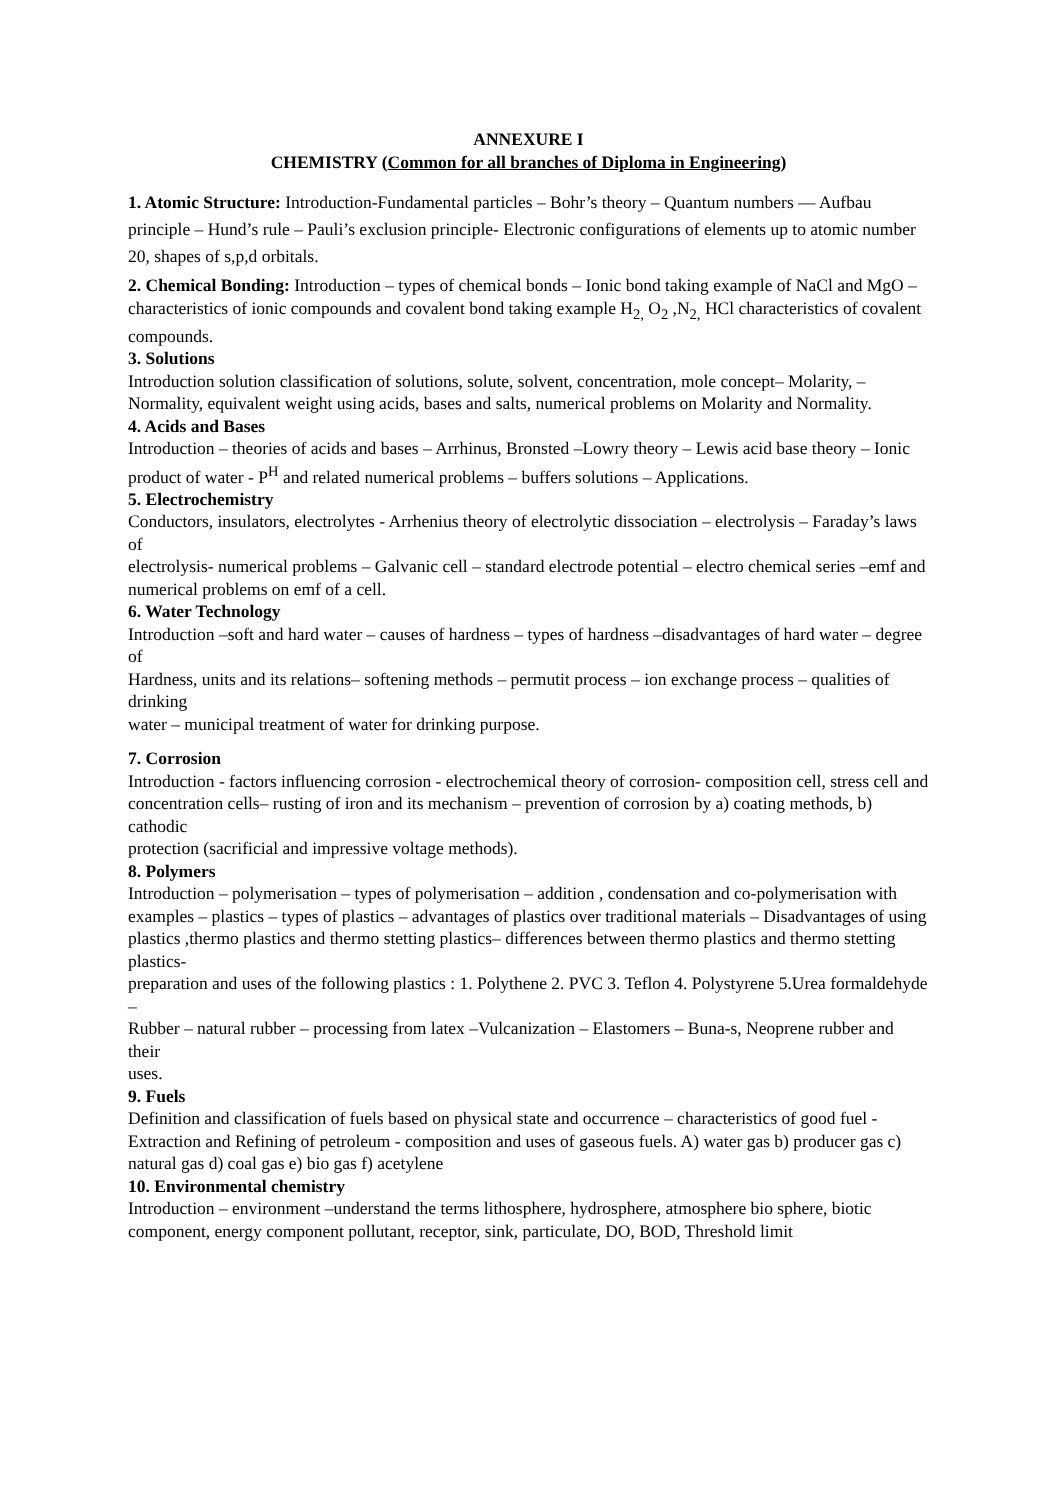ANNEXURE I
CHEMISTRY (Common for all branches of Diploma in Engineering)
1. Atomic Structure: Introduction-Fundamental particles – Bohr’s theory – Quantum numbers — Aufbau principle – Hund’s rule – Pauli’s exclusion principle- Electronic configurations of elements up to atomic number 20, shapes of s,p,d orbitals.
2. Chemical Bonding: Introduction – types of chemical bonds – Ionic bond taking example of NaCl and MgO –characteristics of ionic compounds and covalent bond taking example H<sub>2,</sub> O<sub>2</sub> ,N<sub>2,</sub> HCl characteristics of covalent compounds.
3. Solutions
Introduction solution classification of solutions, solute, solvent, concentration, mole concept– Molarity, –Normality, equivalent weight using acids, bases and salts, numerical problems on Molarity and Normality.
4. Acids and Bases
Introduction – theories of acids and bases – Arrhinus, Bronsted –Lowry theory – Lewis acid base theory – Ionic product of water - P<sup>H</sup> and related numerical problems – buffers solutions – Applications.
5. Electrochemistry
Conductors, insulators, electrolytes - Arrhenius theory of electrolytic dissociation – electrolysis – Faraday’s laws of
electrolysis- numerical problems – Galvanic cell – standard electrode potential – electro chemical series –emf and
numerical problems on emf of a cell.
6. Water Technology
Introduction –soft and hard water – causes of hardness – types of hardness –disadvantages of hard water – degree of
Hardness, units and its relations– softening methods – permutit process – ion exchange process – qualities of drinking
water – municipal treatment of water for drinking purpose.
7. Corrosion
Introduction - factors influencing corrosion - electrochemical theory of corrosion- composition cell, stress cell and
concentration cells– rusting of iron and its mechanism – prevention of corrosion by a) coating methods, b) cathodic
protection (sacrificial and impressive voltage methods).
8. Polymers
Introduction – polymerisation – types of polymerisation – addition , condensation and co-polymerisation with
examples – plastics – types of plastics – advantages of plastics over traditional materials – Disadvantages of using
plastics ,thermo plastics and thermo stetting plastics– differences between thermo plastics and thermo stetting plastics-
preparation and uses of the following plastics : 1. Polythene 2. PVC 3. Teflon 4. Polystyrene 5.Urea formaldehyde –
Rubber – natural rubber – processing from latex –Vulcanization – Elastomers – Buna-s, Neoprene rubber and their
uses.
9. Fuels
Definition and classification of fuels based on physical state and occurrence – characteristics of good fuel - Extraction and Refining of petroleum - composition and uses of gaseous fuels. A) water gas b) producer gas c) natural gas d) coal gas e) bio gas f) acetylene
10. Environmental chemistry
Introduction – environment –understand the terms lithosphere, hydrosphere, atmosphere bio sphere, biotic component, energy component pollutant, receptor, sink, particulate, DO, BOD, Threshold limit